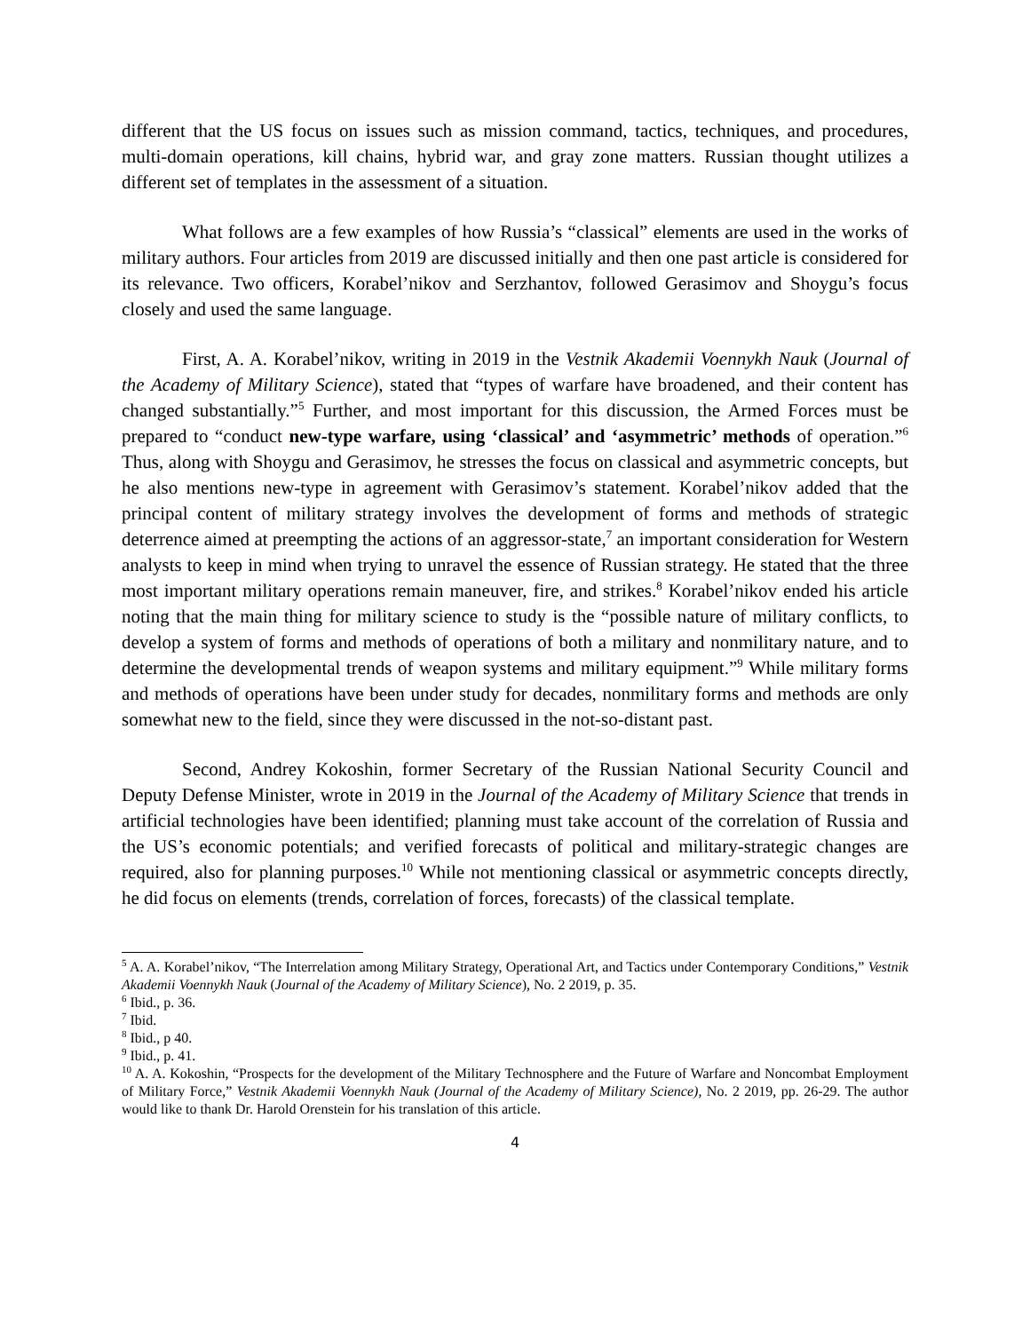different that the US focus on issues such as mission command, tactics, techniques, and procedures, multi-domain operations, kill chains, hybrid war, and gray zone matters. Russian thought utilizes a different set of templates in the assessment of a situation.
What follows are a few examples of how Russia’s “classical” elements are used in the works of military authors. Four articles from 2019 are discussed initially and then one past article is considered for its relevance. Two officers, Korabel’nikov and Serzhantov, followed Gerasimov and Shoygu’s focus closely and used the same language.
First, A. A. Korabel’nikov, writing in 2019 in the Vestnik Akademii Voennykh Nauk (Journal of the Academy of Military Science), stated that “types of warfare have broadened, and their content has changed substantially.”<sup>5</sup> Further, and most important for this discussion, the Armed Forces must be prepared to “conduct new-type warfare, using ‘classical’ and ‘asymmetric’ methods of operation.”<sup>6</sup> Thus, along with Shoygu and Gerasimov, he stresses the focus on classical and asymmetric concepts, but he also mentions new-type in agreement with Gerasimov’s statement. Korabel’nikov added that the principal content of military strategy involves the development of forms and methods of strategic deterrence aimed at preempting the actions of an aggressor-state,<sup>7</sup> an important consideration for Western analysts to keep in mind when trying to unravel the essence of Russian strategy. He stated that the three most important military operations remain maneuver, fire, and strikes.<sup>8</sup> Korabel’nikov ended his article noting that the main thing for military science to study is the “possible nature of military conflicts, to develop a system of forms and methods of operations of both a military and nonmilitary nature, and to determine the developmental trends of weapon systems and military equipment.”<sup>9</sup> While military forms and methods of operations have been under study for decades, nonmilitary forms and methods are only somewhat new to the field, since they were discussed in the not-so-distant past.
Second, Andrey Kokoshin, former Secretary of the Russian National Security Council and Deputy Defense Minister, wrote in 2019 in the Journal of the Academy of Military Science that trends in artificial technologies have been identified; planning must take account of the correlation of Russia and the US’s economic potentials; and verified forecasts of political and military-strategic changes are required, also for planning purposes.<sup>10</sup> While not mentioning classical or asymmetric concepts directly, he did focus on elements (trends, correlation of forces, forecasts) of the classical template.
<sup>5</sup> A. A. Korabel’nikov, “The Interrelation among Military Strategy, Operational Art, and Tactics under Contemporary Conditions,” Vestnik Akademii Voennykh Nauk (Journal of the Academy of Military Science), No. 2 2019, p. 35.
<sup>6</sup> Ibid., p. 36.
<sup>7</sup> Ibid.
<sup>8</sup> Ibid., p 40.
<sup>9</sup> Ibid., p. 41.
<sup>10</sup> A. A. Kokoshin, “Prospects for the development of the Military Technosphere and the Future of Warfare and Noncombat Employment of Military Force,” Vestnik Akademii Voennykh Nauk (Journal of the Academy of Military Science), No. 2 2019, pp. 26-29. The author would like to thank Dr. Harold Orenstein for his translation of this article.
4